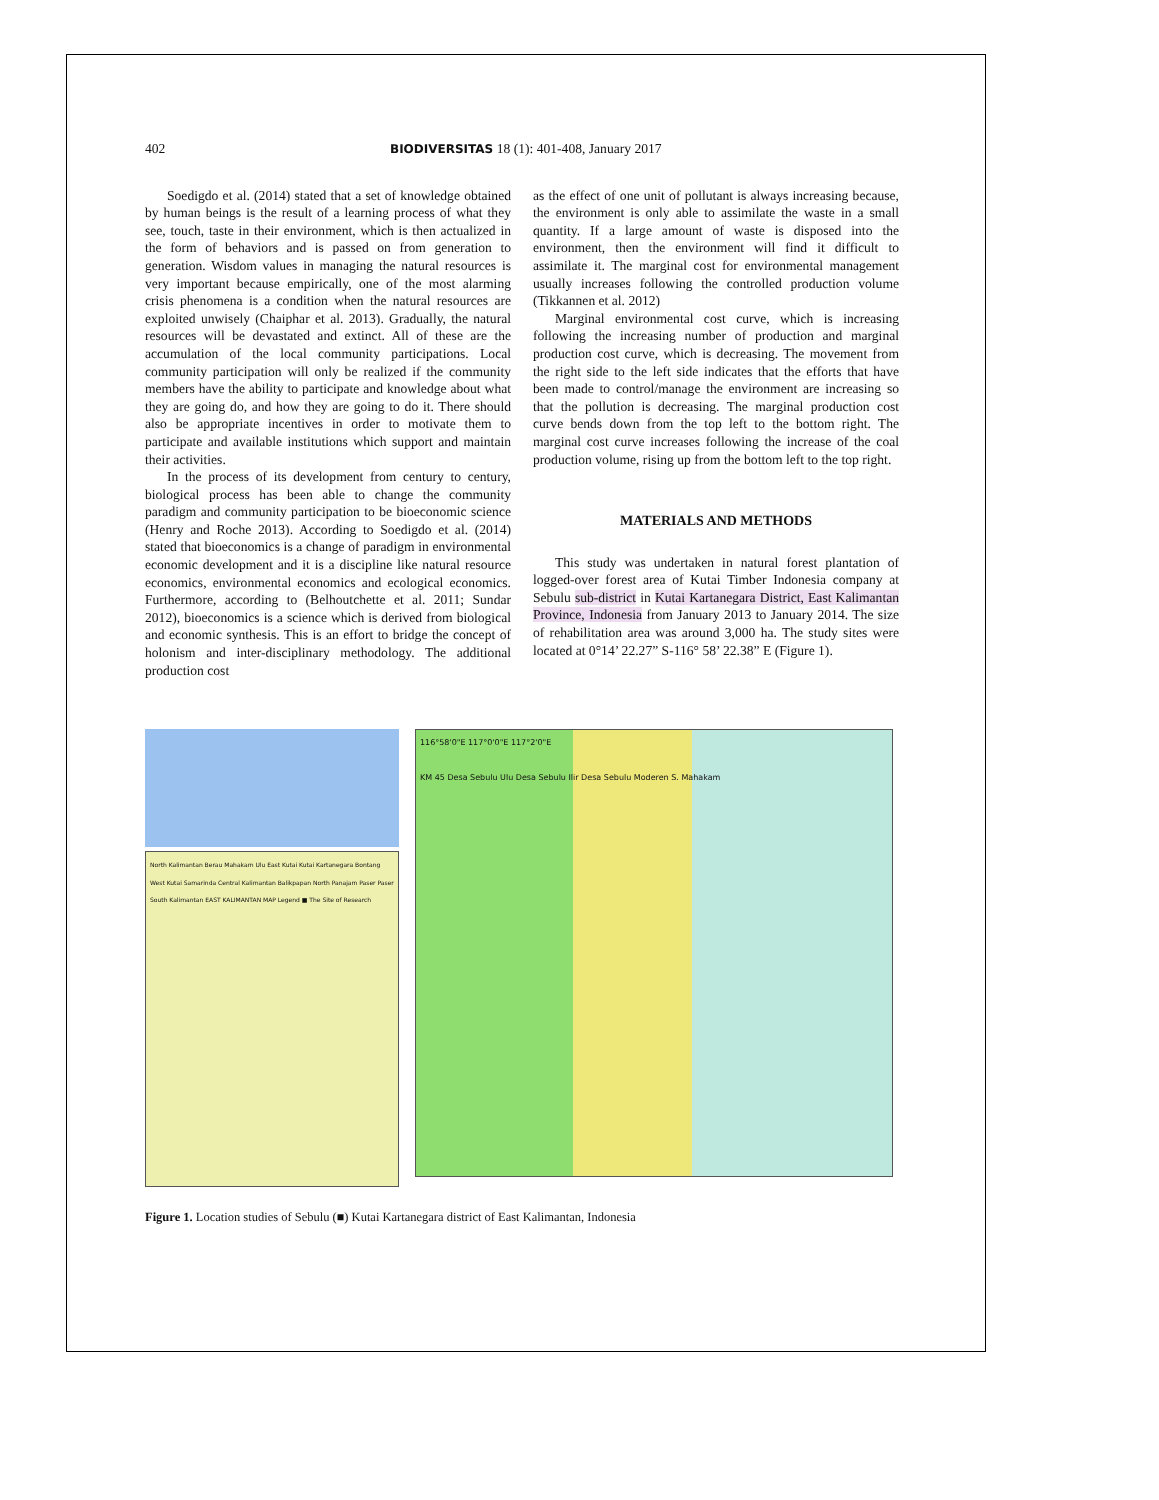402 BIODIVERSITAS 18 (1): 401-408, January 2017
Soedigdo et al. (2014) stated that a set of knowledge obtained by human beings is the result of a learning process of what they see, touch, taste in their environment, which is then actualized in the form of behaviors and is passed on from generation to generation. Wisdom values in managing the natural resources is very important because empirically, one of the most alarming crisis phenomena is a condition when the natural resources are exploited unwisely (Chaiphar et al. 2013). Gradually, the natural resources will be devastated and extinct. All of these are the accumulation of the local community participations. Local community participation will only be realized if the community members have the ability to participate and knowledge about what they are going do, and how they are going to do it. There should also be appropriate incentives in order to motivate them to participate and available institutions which support and maintain their activities.
In the process of its development from century to century, biological process has been able to change the community paradigm and community participation to be bioeconomic science (Henry and Roche 2013). According to Soedigdo et al. (2014) stated that bioeconomics is a change of paradigm in environmental economic development and it is a discipline like natural resource economics, environmental economics and ecological economics. Furthermore, according to (Belhoutchette et al. 2011; Sundar 2012), bioeconomics is a science which is derived from biological and economic synthesis. This is an effort to bridge the concept of holonism and inter-disciplinary methodology. The additional production cost
as the effect of one unit of pollutant is always increasing because, the environment is only able to assimilate the waste in a small quantity. If a large amount of waste is disposed into the environment, then the environment will find it difficult to assimilate it. The marginal cost for environmental management usually increases following the controlled production volume (Tikkannen et al. 2012)
Marginal environmental cost curve, which is increasing following the increasing number of production and marginal production cost curve, which is decreasing. The movement from the right side to the left side indicates that the efforts that have been made to control/manage the environment are increasing so that the pollution is decreasing. The marginal production cost curve bends down from the top left to the bottom right. The marginal cost curve increases following the increase of the coal production volume, rising up from the bottom left to the top right.
MATERIALS AND METHODS
This study was undertaken in natural forest plantation of logged-over forest area of Kutai Timber Indonesia company at Sebulu sub-district in Kutai Kartanegara District, East Kalimantan Province, Indonesia from January 2013 to January 2014. The size of rehabilitation area was around 3,000 ha. The study sites were located at 0°14’ 22.27” S-116° 58’ 22.38” E (Figure 1).
North Kalimantan Berau Mahakam Ulu East Kutai Kutai Kartanegara Bontang West Kutai Samarinda Central Kalimantan Balikpapan North Panajam Paser Paser South Kalimantan EAST KALIMANTAN MAP Legend ■ The Site of Research
116°58'0"E 117°0'0"E 117°2'0"E
KM 45 Desa Sebulu Ulu Desa Sebulu Ilir Desa Sebulu Moderen S. Mahakam
Figure 1. Location studies of Sebulu (■) Kutai Kartanegara district of East Kalimantan, Indonesia